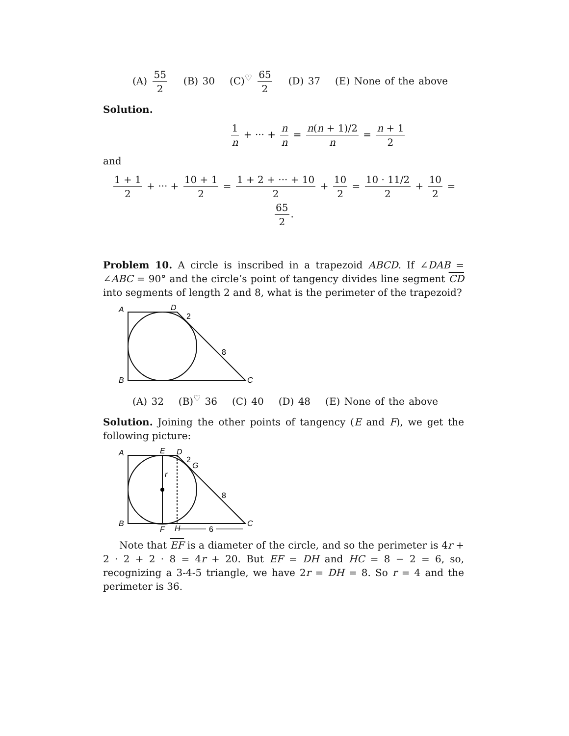(A) 55 2 (B) 30 (C)<sup>♡</sup> 65 2 (D) 37 (E) None of the above
Solution.
1 n + ··· + n n = n(n + 1)/2 n = n + 1 2
and
1 + 1 2 + ··· + 10 + 1 2 = 1 + 2 + ··· + 10 2 + 10 2 = 10 · 11/2 2 + 10 2 = 65 2.
Problem 10. A circle is inscribed in a trapezoid ABCD. If ∠DAB = ∠ABC = 90° and the circle’s point of tangency divides line segment CD into segments of length 2 and 8, what is the perimeter of the trapezoid?
A
D
2
8
B
C
(A) 32 (B)<sup>♡</sup> 36 (C) 40 (D) 48 (E) None of the above
Solution. Joining the other points of tangency (E and F), we get the following picture:
A
E
D
2
G
r
8
B
C
F
H
6
Note that EF is a diameter of the circle, and so the perimeter is 4r + 2 · 2 + 2 · 8 = 4r + 20. But EF = DH and HC = 8 − 2 = 6, so, recognizing a 3-4-5 triangle, we have 2r = DH = 8. So r = 4 and the perimeter is 36.